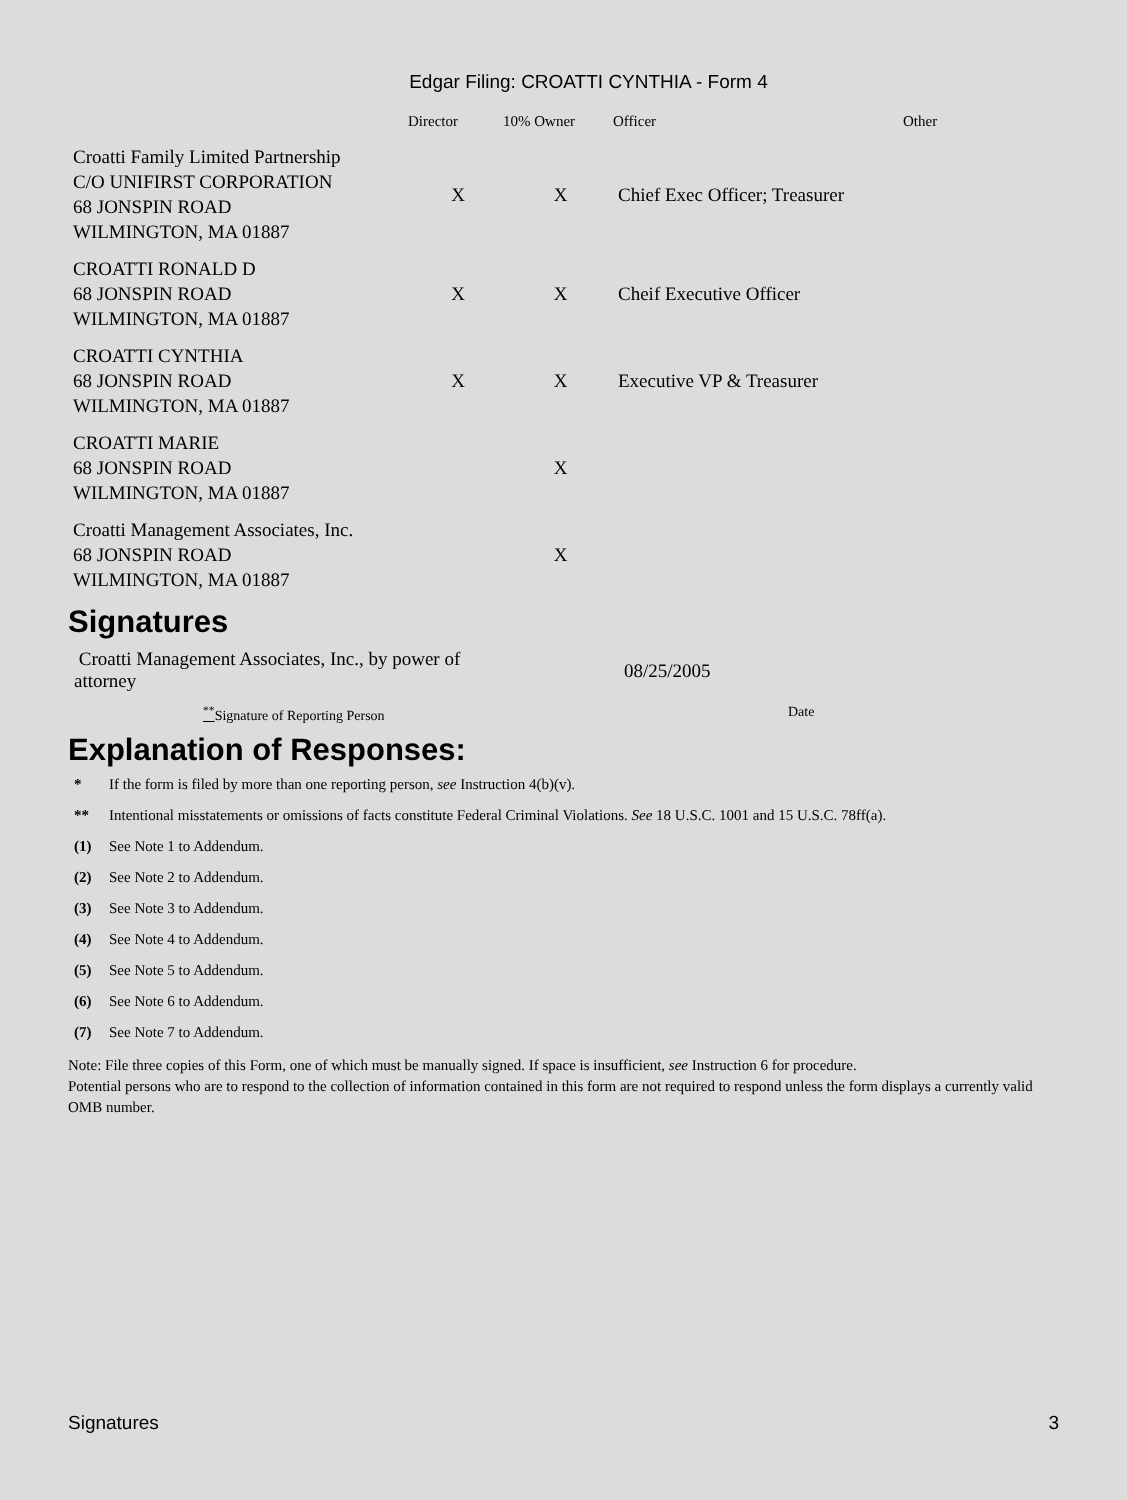Edgar Filing: CROATTI CYNTHIA - Form 4
| | Director | 10% Owner | Officer | Other |
| --- | --- | --- | --- | --- |
| Croatti Family Limited Partnership C/O UNIFIRST CORPORATION 68 JONSPIN ROAD WILMINGTON, MA 01887 | X | X | Chief Exec Officer; Treasurer | |
| CROATTI RONALD D 68 JONSPIN ROAD WILMINGTON, MA 01887 | X | X | Cheif Executive Officer | |
| CROATTI CYNTHIA 68 JONSPIN ROAD WILMINGTON, MA 01887 | X | X | Executive VP & Treasurer | |
| CROATTI MARIE 68 JONSPIN ROAD WILMINGTON, MA 01887 | | X | | |
| Croatti Management Associates, Inc. 68 JONSPIN ROAD WILMINGTON, MA 01887 | | X | | |
Signatures
Croatti Management Associates, Inc., by power of attorney
08/25/2005
<sup>**</sup> Signature of Reporting Person Date
Explanation of Responses:
* If the form is filed by more than one reporting person, see Instruction 4(b)(v).
** Intentional misstatements or omissions of facts constitute Federal Criminal Violations. See 18 U.S.C. 1001 and 15 U.S.C. 78ff(a).
(1) See Note 1 to Addendum.
(2) See Note 2 to Addendum.
(3) See Note 3 to Addendum.
(4) See Note 4 to Addendum.
(5) See Note 5 to Addendum.
(6) See Note 6 to Addendum.
(7) See Note 7 to Addendum.
Note: File three copies of this Form, one of which must be manually signed. If space is insufficient, see Instruction 6 for procedure.
Potential persons who are to respond to the collection of information contained in this form are not required to respond unless the form displays a currently valid OMB number.
Signatures 3